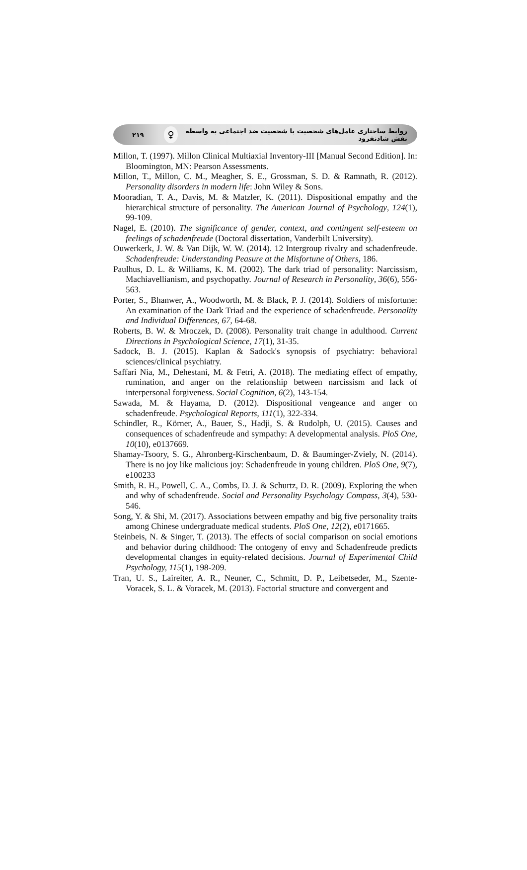۲۱۹ ♀ روابط ساختاری عامل‌های شخصیت با شخصیت ضد اجتماعی به واسطه نقش شادنفرود
Millon, T. (1997). Millon Clinical Multiaxial Inventory-III [Manual Second Edition]. In: Bloomington, MN: Pearson Assessments.
Millon, T., Millon, C. M., Meagher, S. E., Grossman, S. D. & Ramnath, R. (2012). Personality disorders in modern life: John Wiley & Sons.
Mooradian, T. A., Davis, M. & Matzler, K. (2011). Dispositional empathy and the hierarchical structure of personality. The American Journal of Psychology, 124(1), 99-109.
Nagel, E. (2010). The significance of gender, context, and contingent self-esteem on feelings of schadenfreude (Doctoral dissertation, Vanderbilt University).
Ouwerkerk, J. W. & Van Dijk, W. W. (2014). 12 Intergroup rivalry and schadenfreude. Schadenfreude: Understanding Peasure at the Misfortune of Others, 186.
Paulhus, D. L. & Williams, K. M. (2002). The dark triad of personality: Narcissism, Machiavellianism, and psychopathy. Journal of Research in Personality, 36(6), 556-563.
Porter, S., Bhanwer, A., Woodworth, M. & Black, P. J. (2014). Soldiers of misfortune: An examination of the Dark Triad and the experience of schadenfreude. Personality and Individual Differences, 67, 64-68.
Roberts, B. W. & Mroczek, D. (2008). Personality trait change in adulthood. Current Directions in Psychological Science, 17(1), 31-35.
Sadock, B. J. (2015). Kaplan & Sadock's synopsis of psychiatry: behavioral sciences/clinical psychiatry.
Saffari Nia, M., Dehestani, M. & Fetri, A. (2018). The mediating effect of empathy, rumination, and anger on the relationship between narcissism and lack of interpersonal forgiveness. Social Cognition, 6(2), 143-154.
Sawada, M. & Hayama, D. (2012). Dispositional vengeance and anger on schadenfreude. Psychological Reports, 111(1), 322-334.
Schindler, R., Körner, A., Bauer, S., Hadji, S. & Rudolph, U. (2015). Causes and consequences of schadenfreude and sympathy: A developmental analysis. PloS One, 10(10), e0137669.
Shamay-Tsoory, S. G., Ahronberg-Kirschenbaum, D. & Bauminger-Zviely, N. (2014). There is no joy like malicious joy: Schadenfreude in young children. PloS One, 9(7), e100233
Smith, R. H., Powell, C. A., Combs, D. J. & Schurtz, D. R. (2009). Exploring the when and why of schadenfreude. Social and Personality Psychology Compass, 3(4), 530-546.
Song, Y. & Shi, M. (2017). Associations between empathy and big five personality traits among Chinese undergraduate medical students. PloS One, 12(2), e0171665.
Steinbeis, N. & Singer, T. (2013). The effects of social comparison on social emotions and behavior during childhood: The ontogeny of envy and Schadenfreude predicts developmental changes in equity-related decisions. Journal of Experimental Child Psychology, 115(1), 198-209.
Tran, U. S., Laireiter, A. R., Neuner, C., Schmitt, D. P., Leibetseder, M., Szente-Voracek, S. L. & Voracek, M. (2013). Factorial structure and convergent and